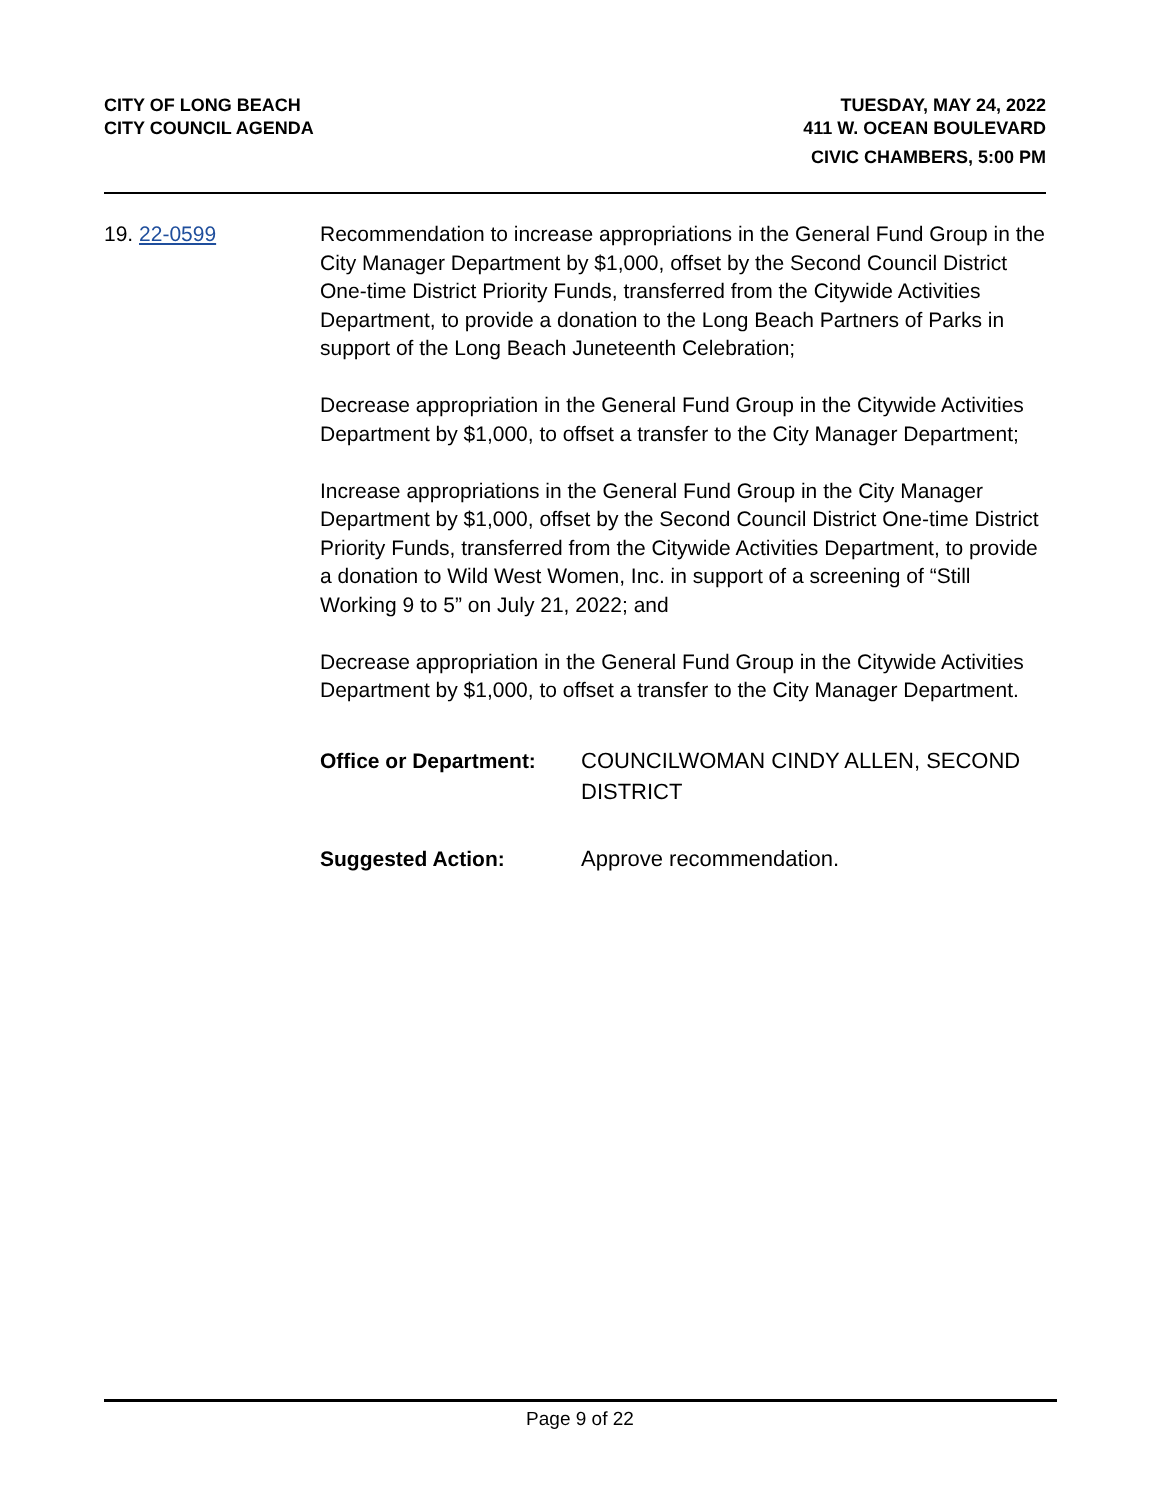CITY OF LONG BEACH
CITY COUNCIL AGENDA
TUESDAY, MAY 24, 2022
411 W. OCEAN BOULEVARD
CIVIC CHAMBERS, 5:00 PM
19. 22-0599 Recommendation to increase appropriations in the General Fund Group in the City Manager Department by $1,000, offset by the Second Council District One-time District Priority Funds, transferred from the Citywide Activities Department, to provide a donation to the Long Beach Partners of Parks in support of the Long Beach Juneteenth Celebration;
Decrease appropriation in the General Fund Group in the Citywide Activities Department by $1,000, to offset a transfer to the City Manager Department;
Increase appropriations in the General Fund Group in the City Manager Department by $1,000, offset by the Second Council District One-time District Priority Funds, transferred from the Citywide Activities Department, to provide a donation to Wild West Women, Inc. in support of a screening of “Still Working 9 to 5” on July 21, 2022; and
Decrease appropriation in the General Fund Group in the Citywide Activities Department by $1,000, to offset a transfer to the City Manager Department.
Office or Department: COUNCILWOMAN CINDY ALLEN, SECOND DISTRICT
Suggested Action: Approve recommendation.
Page 9 of 22